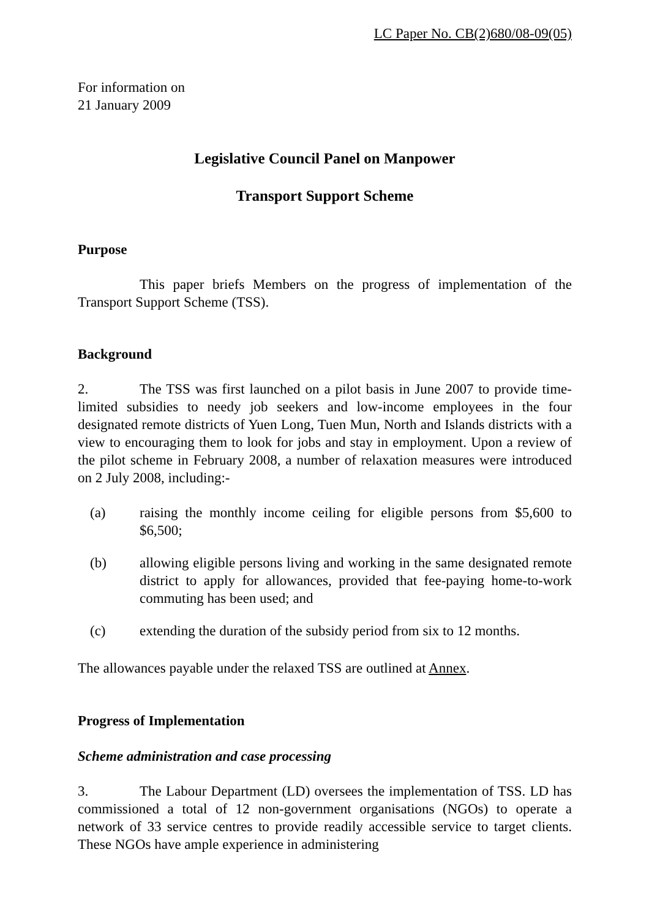LC Paper No. CB(2)680/08-09(05)
For information on
21 January 2009
Legislative Council Panel on Manpower
Transport Support Scheme
Purpose
This paper briefs Members on the progress of implementation of the Transport Support Scheme (TSS).
Background
2. The TSS was first launched on a pilot basis in June 2007 to provide time-limited subsidies to needy job seekers and low-income employees in the four designated remote districts of Yuen Long, Tuen Mun, North and Islands districts with a view to encouraging them to look for jobs and stay in employment. Upon a review of the pilot scheme in February 2008, a number of relaxation measures were introduced on 2 July 2008, including:-
(a) raising the monthly income ceiling for eligible persons from $5,600 to $6,500;
(b) allowing eligible persons living and working in the same designated remote district to apply for allowances, provided that fee-paying home-to-work commuting has been used; and
(c) extending the duration of the subsidy period from six to 12 months.
The allowances payable under the relaxed TSS are outlined at Annex.
Progress of Implementation
Scheme administration and case processing
3. The Labour Department (LD) oversees the implementation of TSS. LD has commissioned a total of 12 non-government organisations (NGOs) to operate a network of 33 service centres to provide readily accessible service to target clients. These NGOs have ample experience in administering